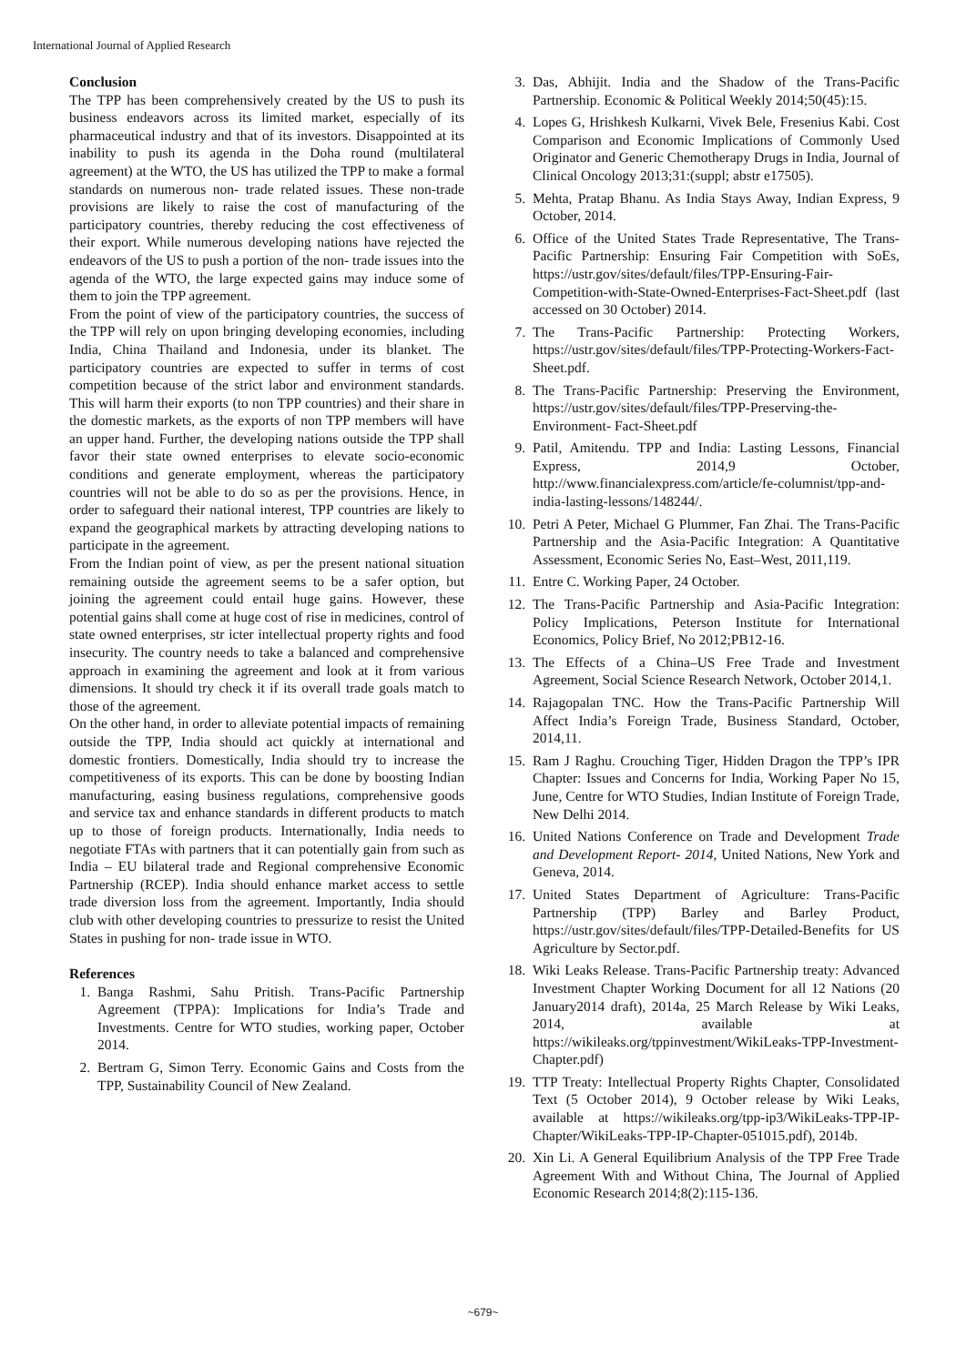International Journal of Applied Research
Conclusion
The TPP has been comprehensively created by the US to push its business endeavors across its limited market, especially of its pharmaceutical industry and that of its investors. Disappointed at its inability to push its agenda in the Doha round (multilateral agreement) at the WTO, the US has utilized the TPP to make a formal standards on numerous non- trade related issues. These non-trade provisions are likely to raise the cost of manufacturing of the participatory countries, thereby reducing the cost effectiveness of their export. While numerous developing nations have rejected the endeavors of the US to push a portion of the non- trade issues into the agenda of the WTO, the large expected gains may induce some of them to join the TPP agreement.
From the point of view of the participatory countries, the success of the TPP will rely on upon bringing developing economies, including India, China Thailand and Indonesia, under its blanket. The participatory countries are expected to suffer in terms of cost competition because of the strict labor and environment standards. This will harm their exports (to non TPP countries) and their share in the domestic markets, as the exports of non TPP members will have an upper hand. Further, the developing nations outside the TPP shall favor their state owned enterprises to elevate socio-economic conditions and generate employment, whereas the participatory countries will not be able to do so as per the provisions. Hence, in order to safeguard their national interest, TPP countries are likely to expand the geographical markets by attracting developing nations to participate in the agreement.
From the Indian point of view, as per the present national situation remaining outside the agreement seems to be a safer option, but joining the agreement could entail huge gains. However, these potential gains shall come at huge cost of rise in medicines, control of state owned enterprises, str icter intellectual property rights and food insecurity. The country needs to take a balanced and comprehensive approach in examining the agreement and look at it from various dimensions. It should try check it if its overall trade goals match to those of the agreement.
On the other hand, in order to alleviate potential impacts of remaining outside the TPP, India should act quickly at international and domestic frontiers. Domestically, India should try to increase the competitiveness of its exports. This can be done by boosting Indian manufacturing, easing business regulations, comprehensive goods and service tax and enhance standards in different products to match up to those of foreign products. Internationally, India needs to negotiate FTAs with partners that it can potentially gain from such as India – EU bilateral trade and Regional comprehensive Economic Partnership (RCEP). India should enhance market access to settle trade diversion loss from the agreement. Importantly, India should club with other developing countries to pressurize to resist the United States in pushing for non- trade issue in WTO.
References
1. Banga Rashmi, Sahu Pritish. Trans-Pacific Partnership Agreement (TPPA): Implications for India’s Trade and Investments. Centre for WTO studies, working paper, October 2014.
2. Bertram G, Simon Terry. Economic Gains and Costs from the TPP, Sustainability Council of New Zealand.
3. Das, Abhijit. India and the Shadow of the Trans-Pacific Partnership. Economic & Political Weekly 2014;50(45):15.
4. Lopes G, Hrishkesh Kulkarni, Vivek Bele, Fresenius Kabi. Cost Comparison and Economic Implications of Commonly Used Originator and Generic Chemotherapy Drugs in India, Journal of Clinical Oncology 2013;31:(suppl; abstr e17505).
5. Mehta, Pratap Bhanu. As India Stays Away, Indian Express, 9 October, 2014.
6. Office of the United States Trade Representative, The Trans-Pacific Partnership: Ensuring Fair Competition with SoEs, https://ustr.gov/sites/default/files/TPP-Ensuring-Fair-Competition-with-State-Owned-Enterprises-Fact-Sheet.pdf (last accessed on 30 October) 2014.
7. The Trans-Pacific Partnership: Protecting Workers, https://ustr.gov/sites/default/files/TPP-Protecting-Workers-Fact-Sheet.pdf.
8. The Trans-Pacific Partnership: Preserving the Environment, https://ustr.gov/sites/default/files/TPP-Preserving-the-Environment- Fact-Sheet.pdf
9. Patil, Amitendu. TPP and India: Lasting Lessons, Financial Express, 2014,9 October, http://www.financialexpress.com/article/fe-columnist/tpp-and-india-lasting-lessons/148244/.
10. Petri A Peter, Michael G Plummer, Fan Zhai. The Trans-Pacific Partnership and the Asia-Pacific Integration: A Quantitative Assessment, Economic Series No, East–West, 2011,119.
11. Entre C. Working Paper, 24 October.
12. The Trans-Pacific Partnership and Asia-Pacific Integration: Policy Implications, Peterson Institute for International Economics, Policy Brief, No 2012;PB12-16.
13. The Effects of a China–US Free Trade and Investment Agreement, Social Science Research Network, October 2014,1.
14. Rajagopalan TNC. How the Trans-Pacific Partnership Will Affect India’s Foreign Trade, Business Standard, October, 2014,11.
15. Ram J Raghu. Crouching Tiger, Hidden Dragon the TPP’s IPR Chapter: Issues and Concerns for India, Working Paper No 15, June, Centre for WTO Studies, Indian Institute of Foreign Trade, New Delhi 2014.
16. United Nations Conference on Trade and Development Trade and Development Report- 2014, United Nations, New York and Geneva, 2014.
17. United States Department of Agriculture: Trans-Pacific Partnership (TPP) Barley and Barley Product, https://ustr.gov/sites/default/files/TPP-Detailed-Benefits for US Agriculture by Sector.pdf.
18. Wiki Leaks Release. Trans-Pacific Partnership treaty: Advanced Investment Chapter Working Document for all 12 Nations (20 January2014 draft), 2014a, 25 March Release by Wiki Leaks, 2014, available at https://wikileaks.org/tppinvestment/WikiLeaks-TPP-Investment- Chapter.pdf)
19. TTP Treaty: Intellectual Property Rights Chapter, Consolidated Text (5 October 2014), 9 October release by Wiki Leaks, available at https://wikileaks.org/tpp-ip3/WikiLeaks-TPP-IP-Chapter/WikiLeaks-TPP-IP-Chapter-051015.pdf), 2014b.
20. Xin Li. A General Equilibrium Analysis of the TPP Free Trade Agreement With and Without China, The Journal of Applied Economic Research 2014;8(2):115-136.
~679~